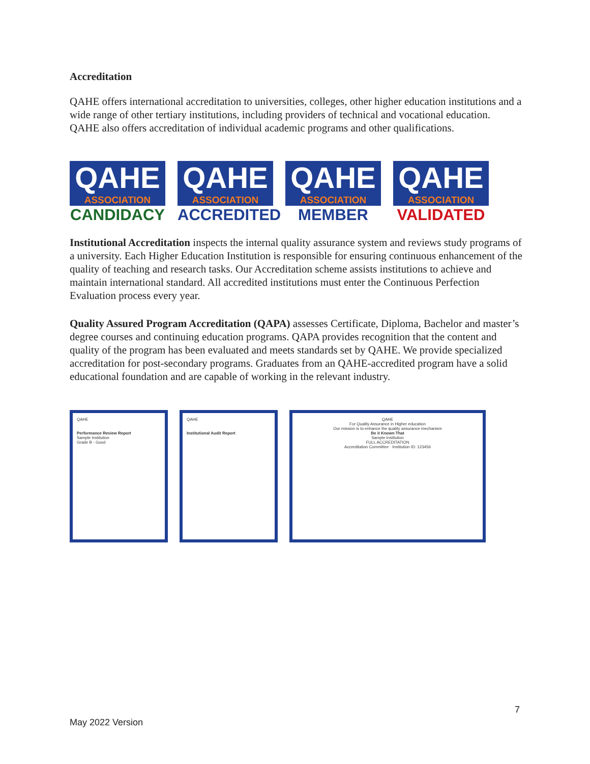Accreditation
QAHE offers international accreditation to universities, colleges, other higher education institutions and a wide range of other tertiary institutions, including providers of technical and vocational education. QAHE also offers accreditation of individual academic programs and other qualifications.
QAHE
ASSOCIATION
CANDIDACY
QAHE
ASSOCIATION
ACCREDITED
QAHE
ASSOCIATION
MEMBER
QAHE
ASSOCIATION
VALIDATED
Institutional Accreditation inspects the internal quality assurance system and reviews study programs of a university. Each Higher Education Institution is responsible for ensuring continuous enhancement of the quality of teaching and research tasks. Our Accreditation scheme assists institutions to achieve and maintain international standard. All accredited institutions must enter the Continuous Perfection Evaluation process every year.
Quality Assured Program Accreditation (QAPA) assesses Certificate, Diploma, Bachelor and master’s degree courses and continuing education programs. QAPA provides recognition that the content and quality of the program has been evaluated and meets standards set by QAHE. We provide specialized accreditation for post-secondary programs. Graduates from an QAHE-accredited program have a solid educational foundation and are capable of working in the relevant industry.
QAHE
Performance Review Report
Sample Institution
Grade B - Good
QAHE
Institutional Audit Report
QAHE
For Quality Assurance in Higher education
Our mission is to enhance the quality assurance mechanism
Be it Known That
Sample Institution
FULL ACCREDITATION
Accreditation Committee · Institution ID: 123456
7
May 2022 Version